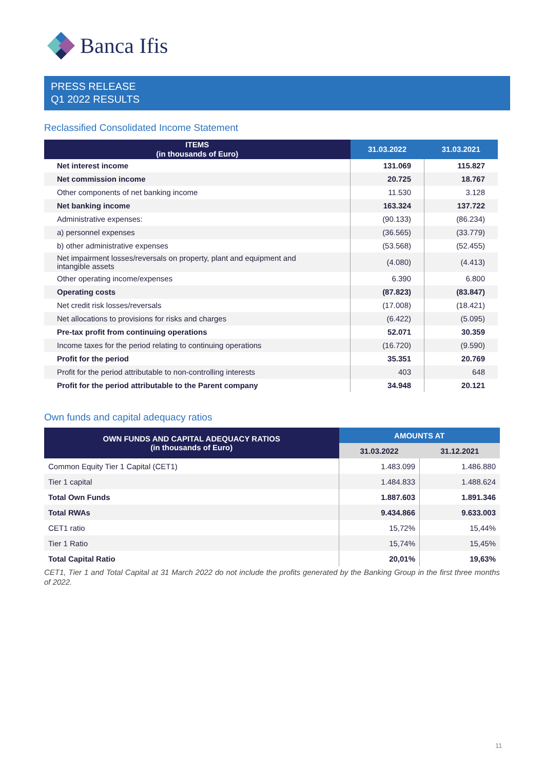Banca Ifis
PRESS RELEASE
Q1 2022 RESULTS
Reclassified Consolidated Income Statement
| ITEMS (in thousands of Euro) | 31.03.2022 | 31.03.2021 |
| --- | --- | --- |
| Net interest income | 131.069 | 115.827 |
| Net commission income | 20.725 | 18.767 |
| Other components of net banking income | 11.530 | 3.128 |
| Net banking income | 163.324 | 137.722 |
| Administrative expenses: | (90.133) | (86.234) |
| a) personnel expenses | (36.565) | (33.779) |
| b) other administrative expenses | (53.568) | (52.455) |
| Net impairment losses/reversals on property, plant and equipment and intangible assets | (4.080) | (4.413) |
| Other operating income/expenses | 6.390 | 6.800 |
| Operating costs | (87.823) | (83.847) |
| Net credit risk losses/reversals | (17.008) | (18.421) |
| Net allocations to provisions for risks and charges | (6.422) | (5.095) |
| Pre-tax profit from continuing operations | 52.071 | 30.359 |
| Income taxes for the period relating to continuing operations | (16.720) | (9.590) |
| Profit for the period | 35.351 | 20.769 |
| Profit for the period attributable to non-controlling interests | 403 | 648 |
| Profit for the period attributable to the Parent company | 34.948 | 20.121 |
Own funds and capital adequacy ratios
| OWN FUNDS AND CAPITAL ADEQUACY RATIOS (in thousands of Euro) | AMOUNTS AT | |
| --- | --- | --- |
| | 31.03.2022 | 31.12.2021 |
| Common Equity Tier 1 Capital (CET1) | 1.483.099 | 1.486.880 |
| Tier 1 capital | 1.484.833 | 1.488.624 |
| Total Own Funds | 1.887.603 | 1.891.346 |
| Total RWAs | 9.434.866 | 9.633.003 |
| CET1 ratio | 15,72% | 15,44% |
| Tier 1 Ratio | 15,74% | 15,45% |
| Total Capital Ratio | 20,01% | 19,63% |
CET1, Tier 1 and Total Capital at 31 March 2022 do not include the profits generated by the Banking Group in the first three months of 2022.
11